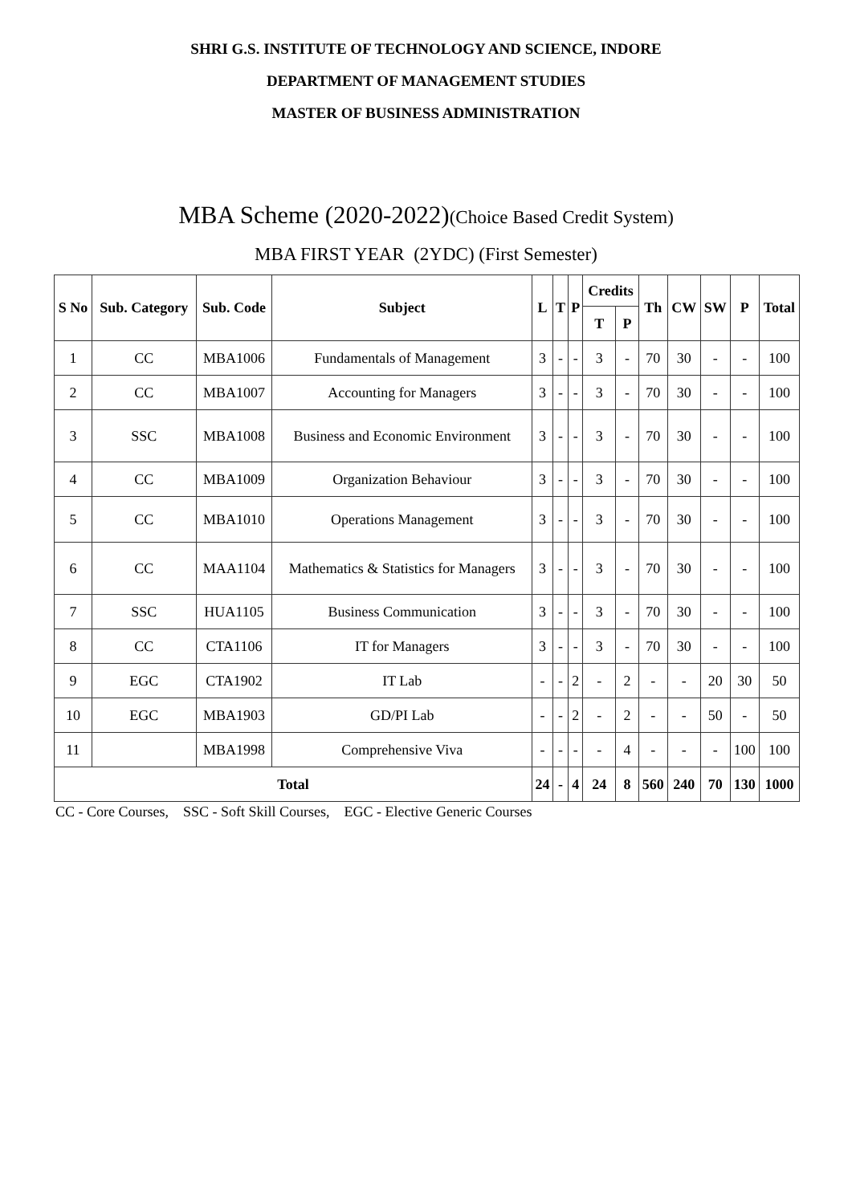SHRI G.S. INSTITUTE OF TECHNOLOGY AND SCIENCE, INDORE
DEPARTMENT OF MANAGEMENT STUDIES
MASTER OF BUSINESS ADMINISTRATION
MBA Scheme (2020-2022)(Choice Based Credit System)
MBA FIRST YEAR (2YDC) (First Semester)
| S No | Sub. Category | Sub. Code | Subject | L | T | P | Credits | | Th | CW | SW | P | Total |
| --- | --- | --- | --- | --- | --- | --- | --- | --- | --- | --- | --- | --- | --- |
| | | | | | | | T | P | | | | | |
| 1 | CC | MBA1006 | Fundamentals of Management | 3 | - | - | 3 | - | 70 | 30 | - | - | 100 |
| 2 | CC | MBA1007 | Accounting for Managers | 3 | - | - | 3 | - | 70 | 30 | - | - | 100 |
| 3 | SSC | MBA1008 | Business and Economic Environment | 3 | - | - | 3 | - | 70 | 30 | - | - | 100 |
| 4 | CC | MBA1009 | Organization Behaviour | 3 | - | - | 3 | - | 70 | 30 | - | - | 100 |
| 5 | CC | MBA1010 | Operations Management | 3 | - | - | 3 | - | 70 | 30 | - | - | 100 |
| 6 | CC | MAA1104 | Mathematics & Statistics for Managers | 3 | - | - | 3 | - | 70 | 30 | - | - | 100 |
| 7 | SSC | HUA1105 | Business Communication | 3 | - | - | 3 | - | 70 | 30 | - | - | 100 |
| 8 | CC | CTA1106 | IT for Managers | 3 | - | - | 3 | - | 70 | 30 | - | - | 100 |
| 9 | EGC | CTA1902 | IT Lab | - | - | 2 | - | 2 | - | - | 20 | 30 | 50 |
| 10 | EGC | MBA1903 | GD/PI Lab | - | - | 2 | - | 2 | - | - | 50 | - | 50 |
| 11 | | MBA1998 | Comprehensive Viva | - | - | - | - | 4 | - | - | - | 100 | 100 |
| Total | | | | 24 | - | 4 | 24 | 8 | 560 | 240 | 70 | 130 | 1000 |
CC - Core Courses, SSC - Soft Skill Courses, EGC - Elective Generic Courses